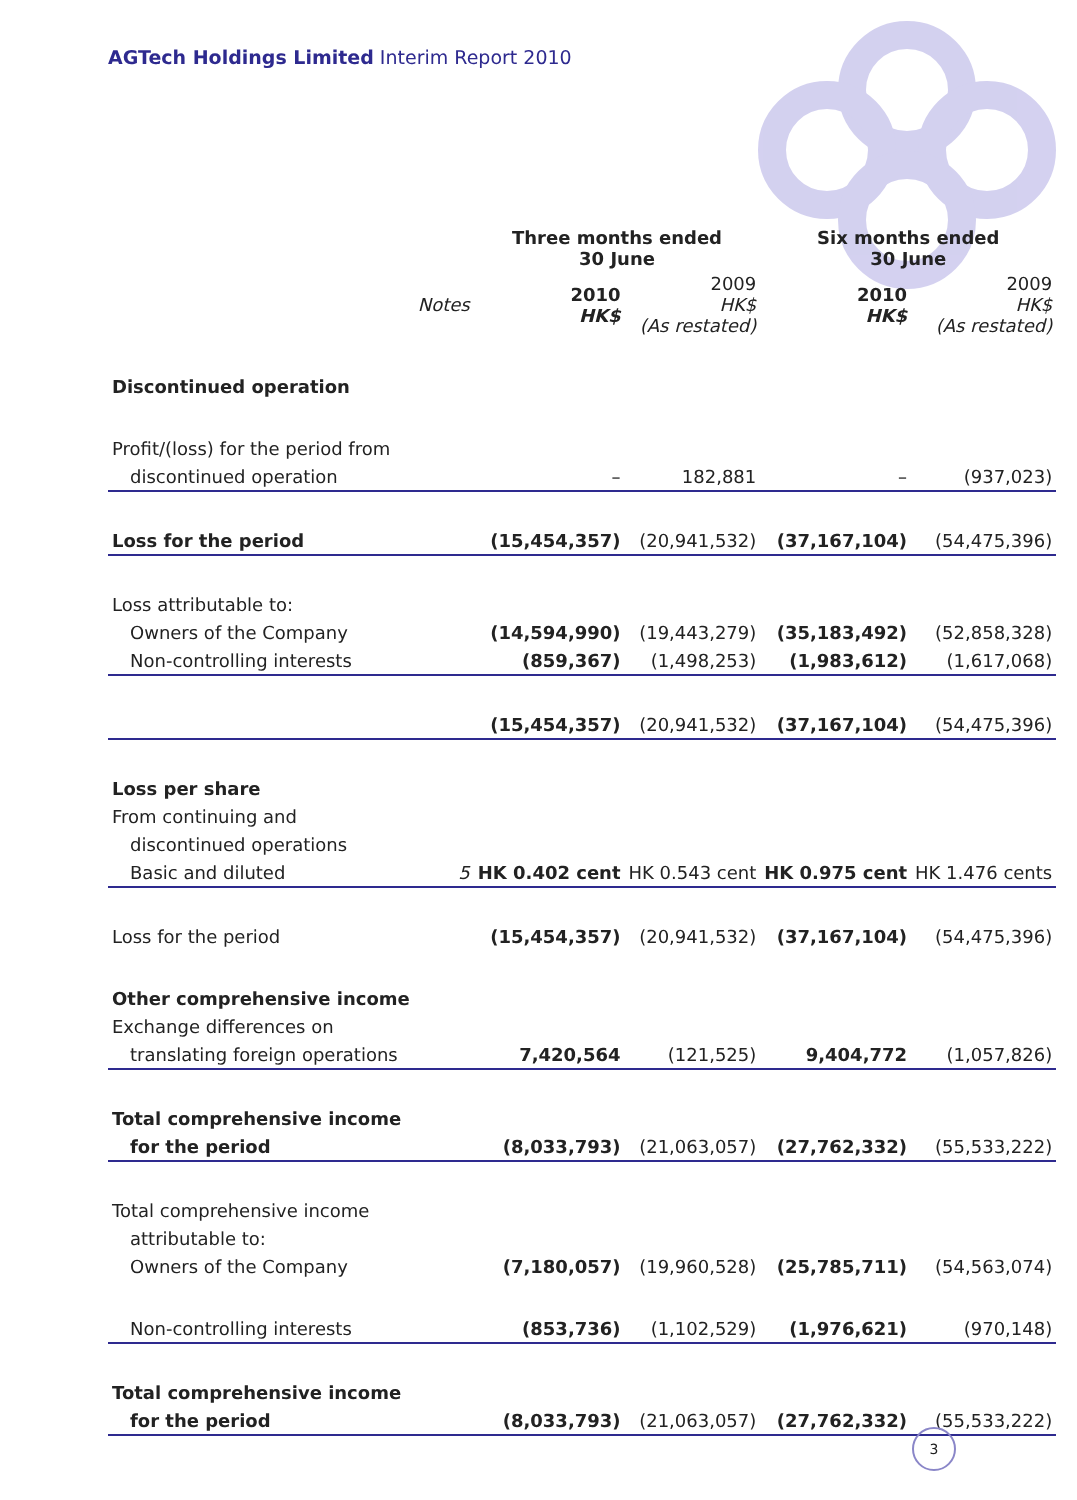AGTech Holdings Limited Interim Report 2010
| | | Three months ended 30 June | | Six months ended 30 June | |
| | Notes | 2010 HK$ | 2009 HK$ (As restated) | 2010 HK$ | 2009 HK$ (As restated) |
| Discontinued operation | | | | | |
| Profit/(loss) for the period from | | | | | |
| discontinued operation | | – | 182,881 | – | (937,023) |
| Loss for the period | | (15,454,357) | (20,941,532) | (37,167,104) | (54,475,396) |
| Loss attributable to: | | | | | |
| Owners of the Company | | (14,594,990) | (19,443,279) | (35,183,492) | (52,858,328) |
| Non-controlling interests | | (859,367) | (1,498,253) | (1,983,612) | (1,617,068) |
| | | (15,454,357) | (20,941,532) | (37,167,104) | (54,475,396) |
| Loss per share | | | | | |
| From continuing and | | | | | |
| discontinued operations | | | | | |
| Basic and diluted | 5 | HK 0.402 cent | HK 0.543 cent | HK 0.975 cent | HK 1.476 cents |
| Loss for the period | | (15,454,357) | (20,941,532) | (37,167,104) | (54,475,396) |
| Other comprehensive income | | | | | |
| Exchange differences on | | | | | |
| translating foreign operations | | 7,420,564 | (121,525) | 9,404,772 | (1,057,826) |
| Total comprehensive income | | | | | |
| for the period | | (8,033,793) | (21,063,057) | (27,762,332) | (55,533,222) |
| Total comprehensive income | | | | | |
| attributable to: | | | | | |
| Owners of the Company | | (7,180,057) | (19,960,528) | (25,785,711) | (54,563,074) |
| Non-controlling interests | | (853,736) | (1,102,529) | (1,976,621) | (970,148) |
| Total comprehensive income | | | | | |
| for the period | | (8,033,793) | (21,063,057) | (27,762,332) | (55,533,222) |
3